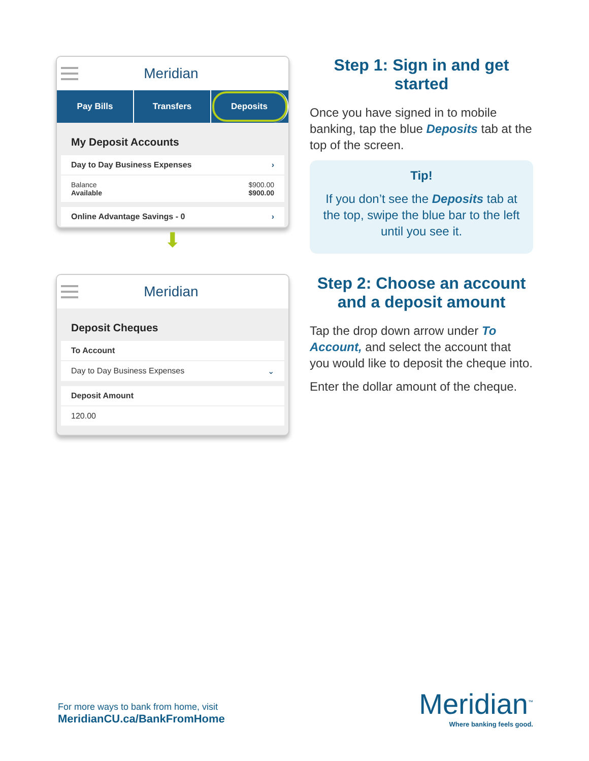Meridian
Pay Bills Transfers Deposits
My Deposit Accounts
Day to Day Business Expenses ›
Balance
Available $900.00
$900.00
Online Advantage Savings - 0 ›
⬇
Step 1: Sign in and get started
Once you have signed in to mobile banking, tap the blue Deposits tab at the top of the screen.
Tip!
If you don’t see the Deposits tab at the top, swipe the blue bar to the left until you see it.
Meridian
Deposit Cheques
To Account
Day to Day Business Expenses ⌄
Deposit Amount
120.00
Step 2: Choose an account and a deposit amount
Tap the drop down arrow under To Account, and select the account that you would like to deposit the cheque into.
Enter the dollar amount of the cheque.
For more ways to bank from home, visit
MeridianCU.ca/BankFromHome
Meridian<sup>™</sup>
Where banking feels good.